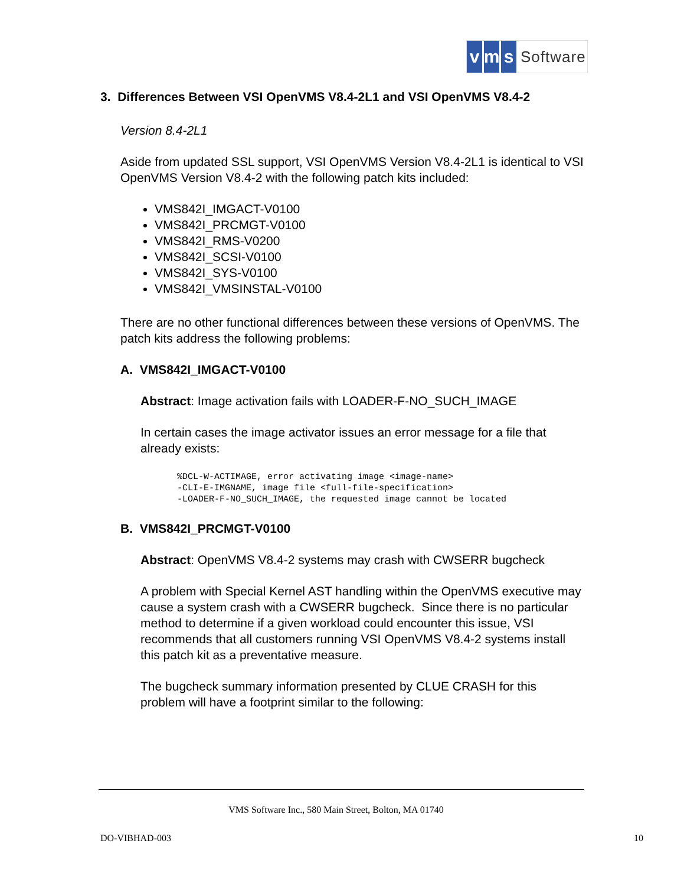vm s Software
3. Differences Between VSI OpenVMS V8.4-2L1 and VSI OpenVMS V8.4-2
Version 8.4-2L1
Aside from updated SSL support, VSI OpenVMS Version V8.4-2L1 is identical to VSI OpenVMS Version V8.4-2 with the following patch kits included:
VMS842I_IMGACT-V0100
VMS842I_PRCMGT-V0100
VMS842I_RMS-V0200
VMS842I_SCSI-V0100
VMS842I_SYS-V0100
VMS842I_VMSINSTAL-V0100
There are no other functional differences between these versions of OpenVMS. The patch kits address the following problems:
A. VMS842I_IMGACT-V0100
Abstract: Image activation fails with LOADER-F-NO_SUCH_IMAGE
In certain cases the image activator issues an error message for a file that already exists:
%DCL-W-ACTIMAGE, error activating image <image-name>
-CLI-E-IMGNAME, image file <full-file-specification>
-LOADER-F-NO_SUCH_IMAGE, the requested image cannot be located
B. VMS842I_PRCMGT-V0100
Abstract: OpenVMS V8.4-2 systems may crash with CWSERR bugcheck
A problem with Special Kernel AST handling within the OpenVMS executive may cause a system crash with a CWSERR bugcheck. Since there is no particular method to determine if a given workload could encounter this issue, VSI recommends that all customers running VSI OpenVMS V8.4-2 systems install this patch kit as a preventative measure.
The bugcheck summary information presented by CLUE CRASH for this problem will have a footprint similar to the following:
VMS Software Inc., 580 Main Street, Bolton, MA 01740
DO-VIBHAD-003 10